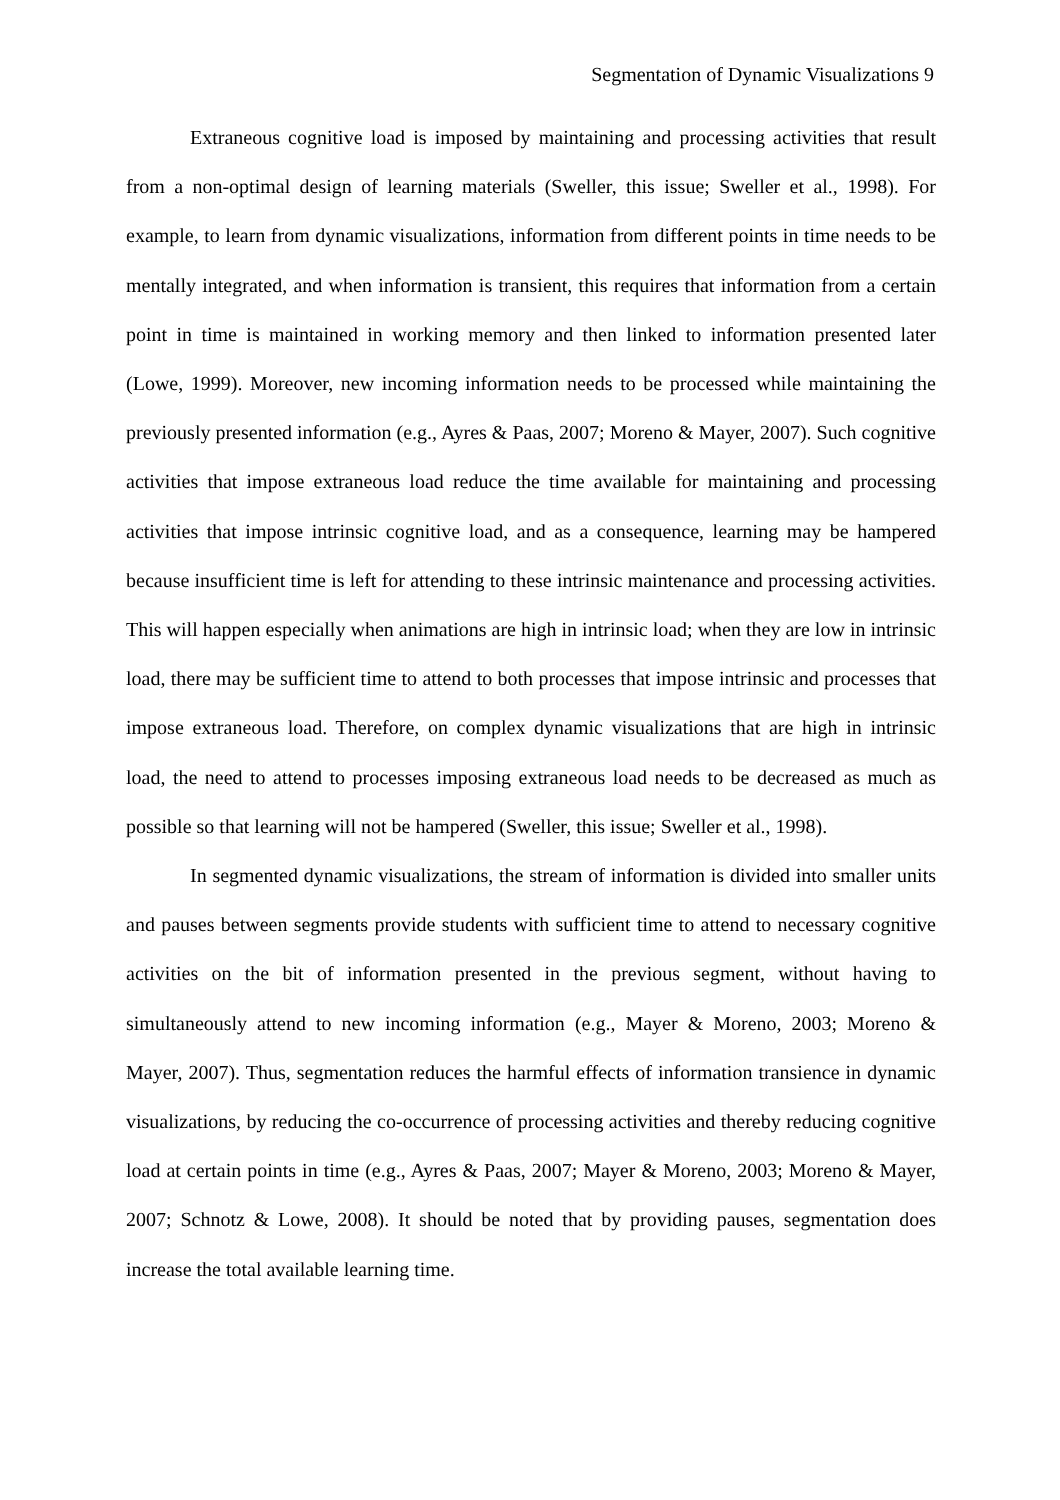Segmentation of Dynamic Visualizations 9
Extraneous cognitive load is imposed by maintaining and processing activities that result from a non-optimal design of learning materials (Sweller, this issue; Sweller et al., 1998). For example, to learn from dynamic visualizations, information from different points in time needs to be mentally integrated, and when information is transient, this requires that information from a certain point in time is maintained in working memory and then linked to information presented later (Lowe, 1999). Moreover, new incoming information needs to be processed while maintaining the previously presented information (e.g., Ayres & Paas, 2007; Moreno & Mayer, 2007). Such cognitive activities that impose extraneous load reduce the time available for maintaining and processing activities that impose intrinsic cognitive load, and as a consequence, learning may be hampered because insufficient time is left for attending to these intrinsic maintenance and processing activities. This will happen especially when animations are high in intrinsic load; when they are low in intrinsic load, there may be sufficient time to attend to both processes that impose intrinsic and processes that impose extraneous load. Therefore, on complex dynamic visualizations that are high in intrinsic load, the need to attend to processes imposing extraneous load needs to be decreased as much as possible so that learning will not be hampered (Sweller, this issue; Sweller et al., 1998).
In segmented dynamic visualizations, the stream of information is divided into smaller units and pauses between segments provide students with sufficient time to attend to necessary cognitive activities on the bit of information presented in the previous segment, without having to simultaneously attend to new incoming information (e.g., Mayer & Moreno, 2003; Moreno & Mayer, 2007). Thus, segmentation reduces the harmful effects of information transience in dynamic visualizations, by reducing the co-occurrence of processing activities and thereby reducing cognitive load at certain points in time (e.g., Ayres & Paas, 2007; Mayer & Moreno, 2003; Moreno & Mayer, 2007; Schnotz & Lowe, 2008). It should be noted that by providing pauses, segmentation does increase the total available learning time.